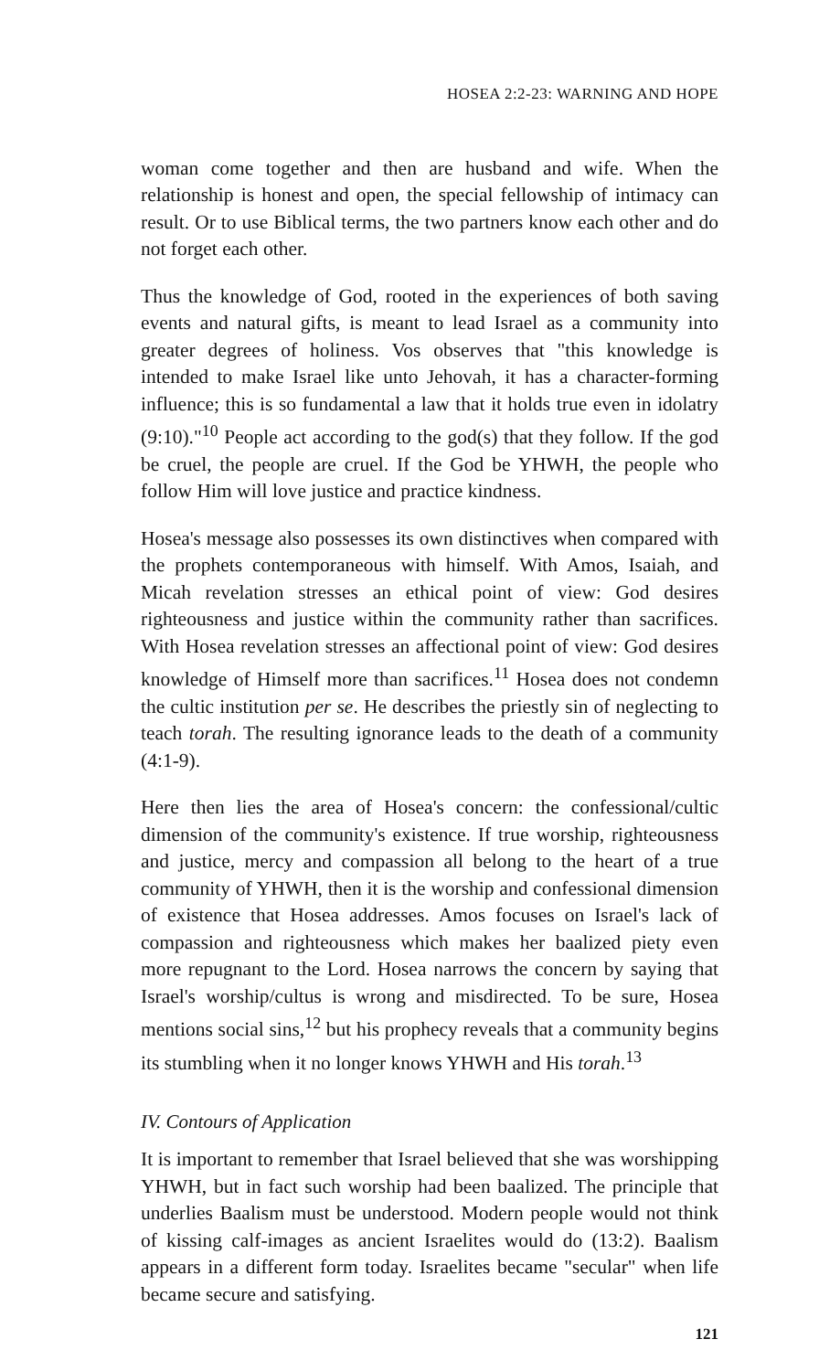HOSEA 2:2-23: WARNING AND HOPE
woman come together and then are husband and wife. When the relationship is honest and open, the special fellowship of intimacy can result. Or to use Biblical terms, the two partners know each other and do not forget each other.
Thus the knowledge of God, rooted in the experiences of both saving events and natural gifts, is meant to lead Israel as a community into greater degrees of holiness. Vos observes that "this knowledge is intended to make Israel like unto Jehovah, it has a character-forming influence; this is so fundamental a law that it holds true even in idolatry (9:10)."<sup>10</sup> People act according to the god(s) that they follow. If the god be cruel, the people are cruel. If the God be YHWH, the people who follow Him will love justice and practice kindness.
Hosea's message also possesses its own distinctives when compared with the prophets contemporaneous with himself. With Amos, Isaiah, and Micah revelation stresses an ethical point of view: God desires righteousness and justice within the community rather than sacrifices. With Hosea revelation stresses an affectional point of view: God desires knowledge of Himself more than sacrifices.<sup>11</sup> Hosea does not condemn the cultic institution per se. He describes the priestly sin of neglecting to teach torah. The resulting ignorance leads to the death of a community (4:1-9).
Here then lies the area of Hosea's concern: the confessional/cultic dimension of the community's existence. If true worship, righteousness and justice, mercy and compassion all belong to the heart of a true community of YHWH, then it is the worship and confessional dimension of existence that Hosea addresses. Amos focuses on Israel's lack of compassion and righteousness which makes her baalized piety even more repugnant to the Lord. Hosea narrows the concern by saying that Israel's worship/cultus is wrong and misdirected. To be sure, Hosea mentions social sins,<sup>12</sup> but his prophecy reveals that a community begins its stumbling when it no longer knows YHWH and His torah.<sup>13</sup>
IV. Contours of Application
It is important to remember that Israel believed that she was worshipping YHWH, but in fact such worship had been baalized. The principle that underlies Baalism must be understood. Modern people would not think of kissing calf-images as ancient Israelites would do (13:2). Baalism appears in a different form today. Israelites became "secular" when life became secure and satisfying.
121